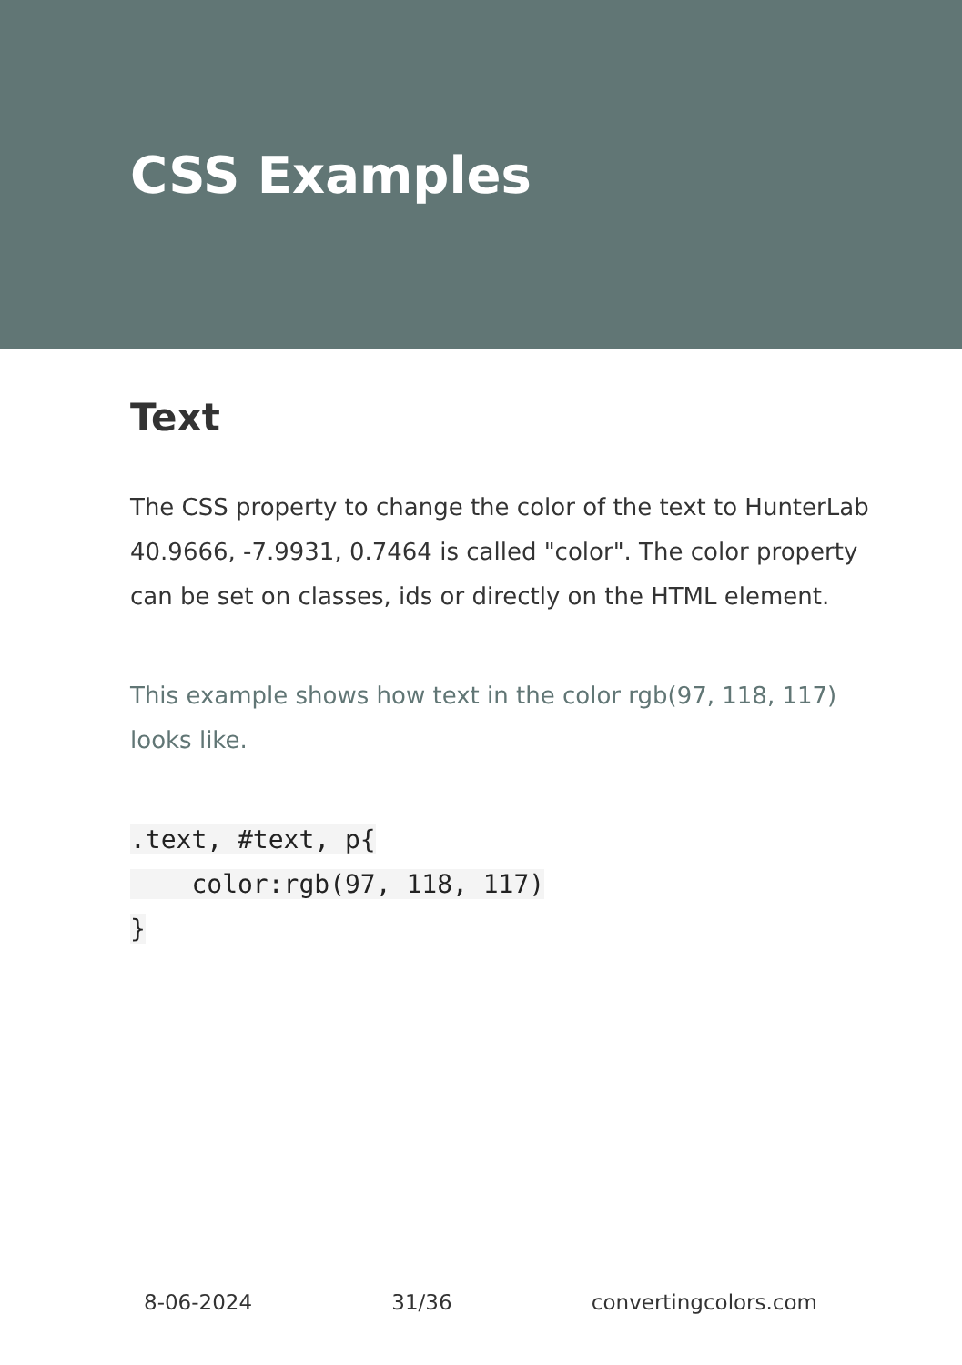CSS Examples
Text
The CSS property to change the color of the text to HunterLab 40.9666, -7.9931, 0.7464 is called "color". The color property can be set on classes, ids or directly on the HTML element.
This example shows how text in the color rgb(97, 118, 117) looks like.
.text, #text, p{
    color:rgb(97, 118, 117)
}
8-06-2024 31/36 convertingcolors.com